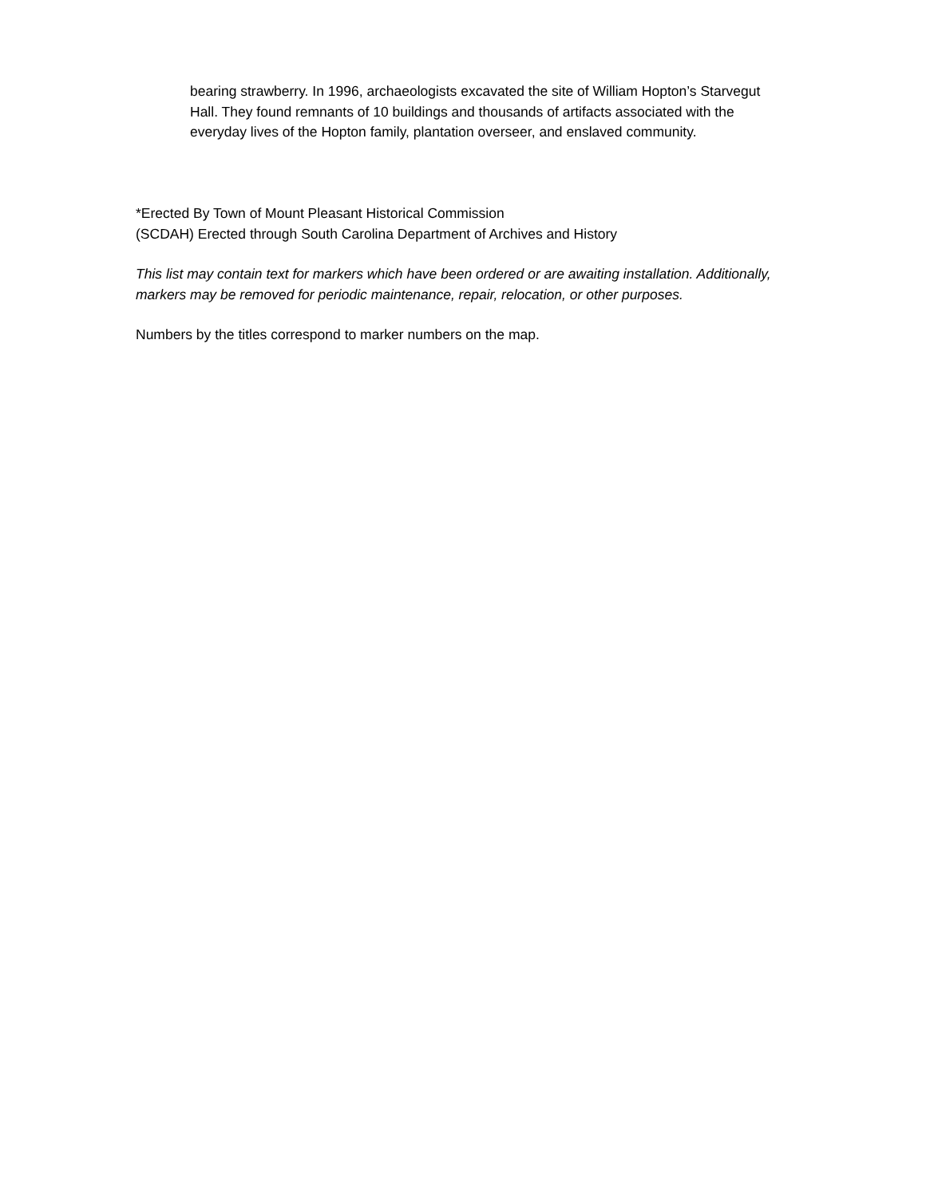bearing strawberry. In 1996, archaeologists excavated the site of William Hopton’s Starvegut Hall. They found remnants of 10 buildings and thousands of artifacts associated with the everyday lives of the Hopton family, plantation overseer, and enslaved community.
*Erected By Town of Mount Pleasant Historical Commission
(SCDAH) Erected through South Carolina Department of Archives and History
This list may contain text for markers which have been ordered or are awaiting installation. Additionally, markers may be removed for periodic maintenance, repair, relocation, or other purposes.
Numbers by the titles correspond to marker numbers on the map.